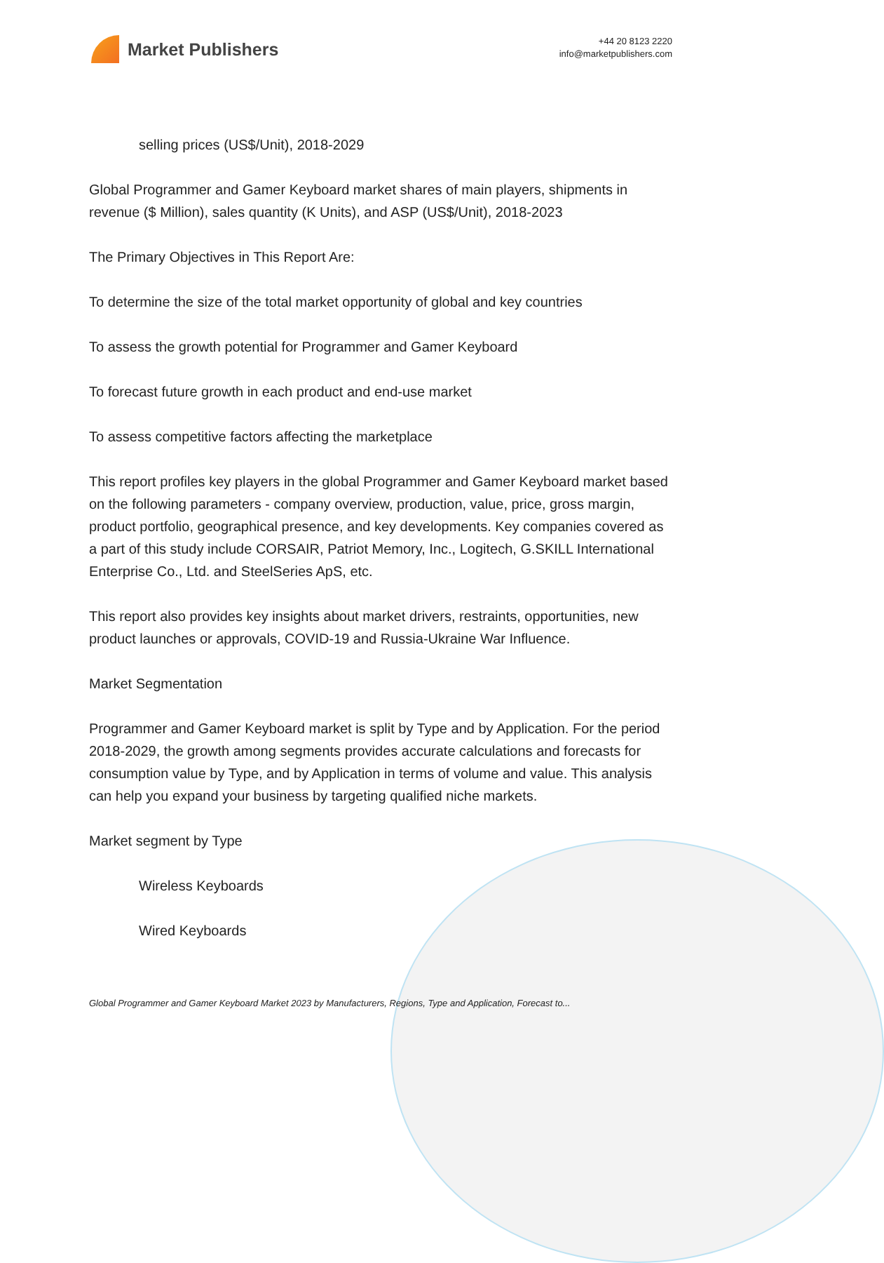Market Publishers
+44 20 8123 2220
info@marketpublishers.com
selling prices (US$/Unit), 2018-2029
Global Programmer and Gamer Keyboard market shares of main players, shipments in revenue ($ Million), sales quantity (K Units), and ASP (US$/Unit), 2018-2023
The Primary Objectives in This Report Are:
To determine the size of the total market opportunity of global and key countries
To assess the growth potential for Programmer and Gamer Keyboard
To forecast future growth in each product and end-use market
To assess competitive factors affecting the marketplace
This report profiles key players in the global Programmer and Gamer Keyboard market based on the following parameters - company overview, production, value, price, gross margin, product portfolio, geographical presence, and key developments. Key companies covered as a part of this study include CORSAIR, Patriot Memory, Inc., Logitech, G.SKILL International Enterprise Co., Ltd. and SteelSeries ApS, etc.
This report also provides key insights about market drivers, restraints, opportunities, new product launches or approvals, COVID-19 and Russia-Ukraine War Influence.
Market Segmentation
Programmer and Gamer Keyboard market is split by Type and by Application. For the period 2018-2029, the growth among segments provides accurate calculations and forecasts for consumption value by Type, and by Application in terms of volume and value. This analysis can help you expand your business by targeting qualified niche markets.
Market segment by Type
Wireless Keyboards
Wired Keyboards
Global Programmer and Gamer Keyboard Market 2023 by Manufacturers, Regions, Type and Application, Forecast to...